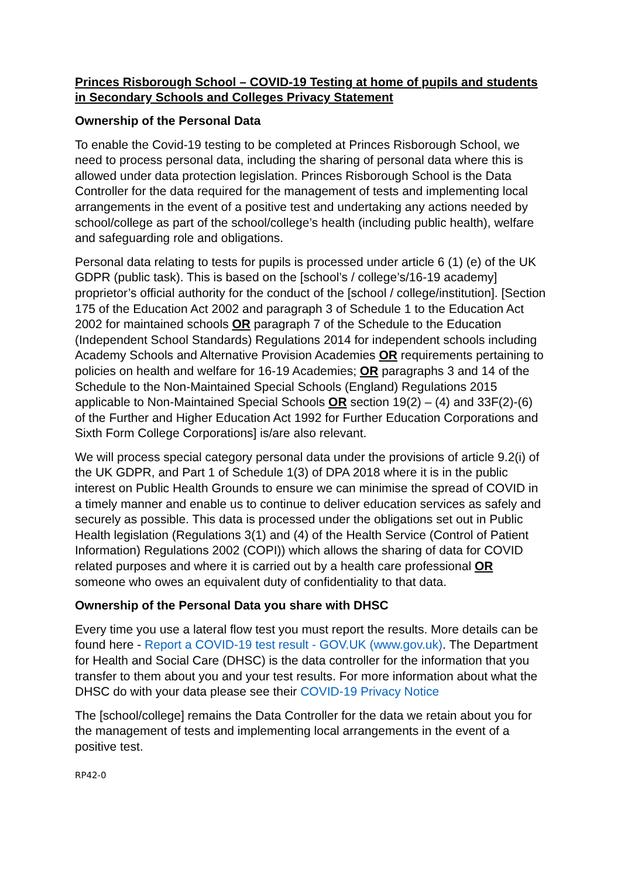Princes Risborough School – COVID-19 Testing at home of pupils and students in Secondary Schools and Colleges Privacy Statement
Ownership of the Personal Data
To enable the Covid-19 testing to be completed at Princes Risborough School, we need to process personal data, including the sharing of personal data where this is allowed under data protection legislation. Princes Risborough School is the Data Controller for the data required for the management of tests and implementing local arrangements in the event of a positive test and undertaking any actions needed by school/college as part of the school/college’s health (including public health), welfare and safeguarding role and obligations.
Personal data relating to tests for pupils is processed under article 6 (1) (e) of the UK GDPR (public task). This is based on the [school’s / college’s/16-19 academy] proprietor’s official authority for the conduct of the [school / college/institution]. [Section 175 of the Education Act 2002 and paragraph 3 of Schedule 1 to the Education Act 2002 for maintained schools OR paragraph 7 of the Schedule to the Education (Independent School Standards) Regulations 2014 for independent schools including Academy Schools and Alternative Provision Academies OR requirements pertaining to policies on health and welfare for 16-19 Academies; OR paragraphs 3 and 14 of the Schedule to the Non-Maintained Special Schools (England) Regulations 2015 applicable to Non-Maintained Special Schools OR section 19(2) – (4) and 33F(2)-(6) of the Further and Higher Education Act 1992 for Further Education Corporations and Sixth Form College Corporations] is/are also relevant.
We will process special category personal data under the provisions of article 9.2(i) of the UK GDPR, and Part 1 of Schedule 1(3) of DPA 2018 where it is in the public interest on Public Health Grounds to ensure we can minimise the spread of COVID in a timely manner and enable us to continue to deliver education services as safely and securely as possible. This data is processed under the obligations set out in Public Health legislation (Regulations 3(1) and (4) of the Health Service (Control of Patient Information) Regulations 2002 (COPI)) which allows the sharing of data for COVID related purposes and where it is carried out by a health care professional OR someone who owes an equivalent duty of confidentiality to that data.
Ownership of the Personal Data you share with DHSC
Every time you use a lateral flow test you must report the results. More details can be found here - Report a COVID-19 test result - GOV.UK (www.gov.uk). The Department for Health and Social Care (DHSC) is the data controller for the information that you transfer to them about you and your test results. For more information about what the DHSC do with your data please see their COVID-19 Privacy Notice
The [school/college] remains the Data Controller for the data we retain about you for the management of tests and implementing local arrangements in the event of a positive test.
RP42-0